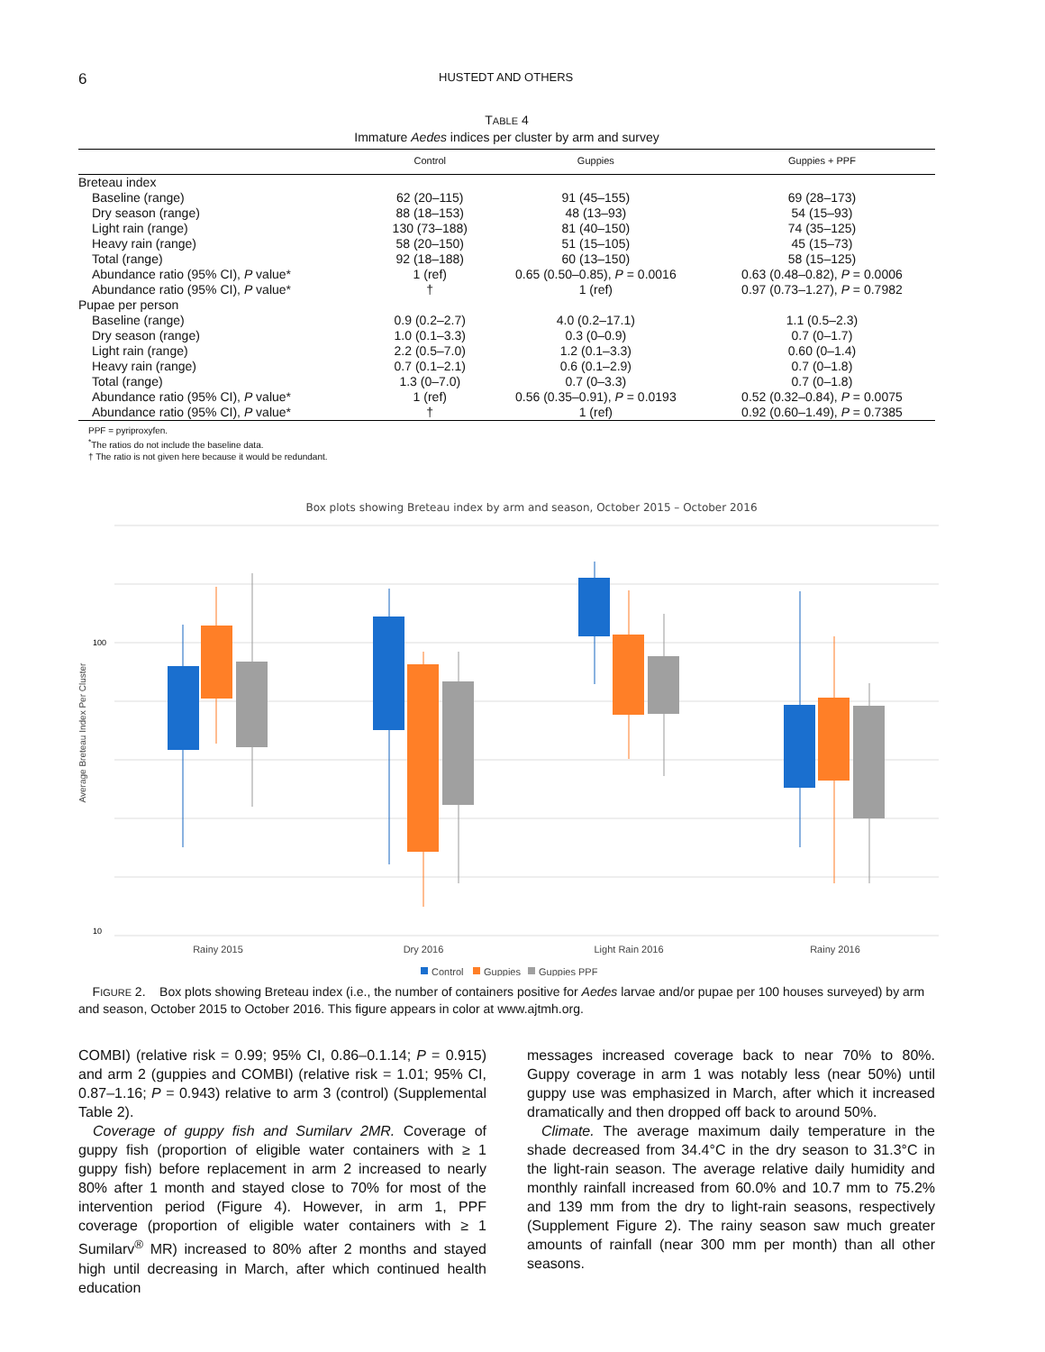6 HUSTEDT AND OTHERS
TABLE 4
Immature Aedes indices per cluster by arm and survey
| | Control | Guppies | Guppies + PPF |
| --- | --- | --- | --- |
| Breteau index | | | |
| Baseline (range) | 62 (20–115) | 91 (45–155) | 69 (28–173) |
| Dry season (range) | 88 (18–153) | 48 (13–93) | 54 (15–93) |
| Light rain (range) | 130 (73–188) | 81 (40–150) | 74 (35–125) |
| Heavy rain (range) | 58 (20–150) | 51 (15–105) | 45 (15–73) |
| Total (range) | 92 (18–188) | 60 (13–150) | 58 (15–125) |
| Abundance ratio (95% CI), P value* | 1 (ref) | 0.65 (0.50–0.85), P = 0.0016 | 0.63 (0.48–0.82), P = 0.0006 |
| Abundance ratio (95% CI), P value* | † | 1 (ref) | 0.97 (0.73–1.27), P = 0.7982 |
| Pupae per person | | | |
| Baseline (range) | 0.9 (0.2–2.7) | 4.0 (0.2–17.1) | 1.1 (0.5–2.3) |
| Dry season (range) | 1.0 (0.1–3.3) | 0.3 (0–0.9) | 0.7 (0–1.7) |
| Light rain (range) | 2.2 (0.5–7.0) | 1.2 (0.1–3.3) | 0.60 (0–1.4) |
| Heavy rain (range) | 0.7 (0.1–2.1) | 0.6 (0.1–2.9) | 0.7 (0–1.8) |
| Total (range) | 1.3 (0–7.0) | 0.7 (0–3.3) | 0.7 (0–1.8) |
| Abundance ratio (95% CI), P value* | 1 (ref) | 0.56 (0.35–0.91), P = 0.0193 | 0.52 (0.32–0.84), P = 0.0075 |
| Abundance ratio (95% CI), P value* | † | 1 (ref) | 0.92 (0.60–1.49), P = 0.7385 |
PPF = pyriproxyfen.
<sup>*</sup> The ratios do not include the baseline data.
† The ratio is not given here because it would be redundant.
Box plots showing Breteau index by arm and season, October 2015 – October 2016
100
10
Average Breteau Index Per Cluster
Rainy 2015
Dry 2016
Light Rain 2016
Rainy 2016
Control
Guppies
Guppies PPF
FIGURE 2. Box plots showing Breteau index (i.e., the number of containers positive for Aedes larvae and/or pupae per 100 houses surveyed) by arm and season, October 2015 to October 2016. This figure appears in color at www.ajtmh.org.
COMBI) (relative risk = 0.99; 95% CI, 0.86–0.1.14; P = 0.915) and arm 2 (guppies and COMBI) (relative risk = 1.01; 95% CI, 0.87–1.16; P = 0.943) relative to arm 3 (control) (Supplemental Table 2).
Coverage of guppy fish and Sumilarv 2MR. Coverage of guppy fish (proportion of eligible water containers with ≥ 1 guppy fish) before replacement in arm 2 increased to nearly 80% after 1 month and stayed close to 70% for most of the intervention period (Figure 4). However, in arm 1, PPF coverage (proportion of eligible water containers with ≥ 1 Sumilarv<sup>®</sup> MR) increased to 80% after 2 months and stayed high until decreasing in March, after which continued health education
messages increased coverage back to near 70% to 80%. Guppy coverage in arm 1 was notably less (near 50%) until guppy use was emphasized in March, after which it increased dramatically and then dropped off back to around 50%.
Climate. The average maximum daily temperature in the shade decreased from 34.4°C in the dry season to 31.3°C in the light-rain season. The average relative daily humidity and monthly rainfall increased from 60.0% and 10.7 mm to 75.2% and 139 mm from the dry to light-rain seasons, respectively (Supplement Figure 2). The rainy season saw much greater amounts of rainfall (near 300 mm per month) than all other seasons.